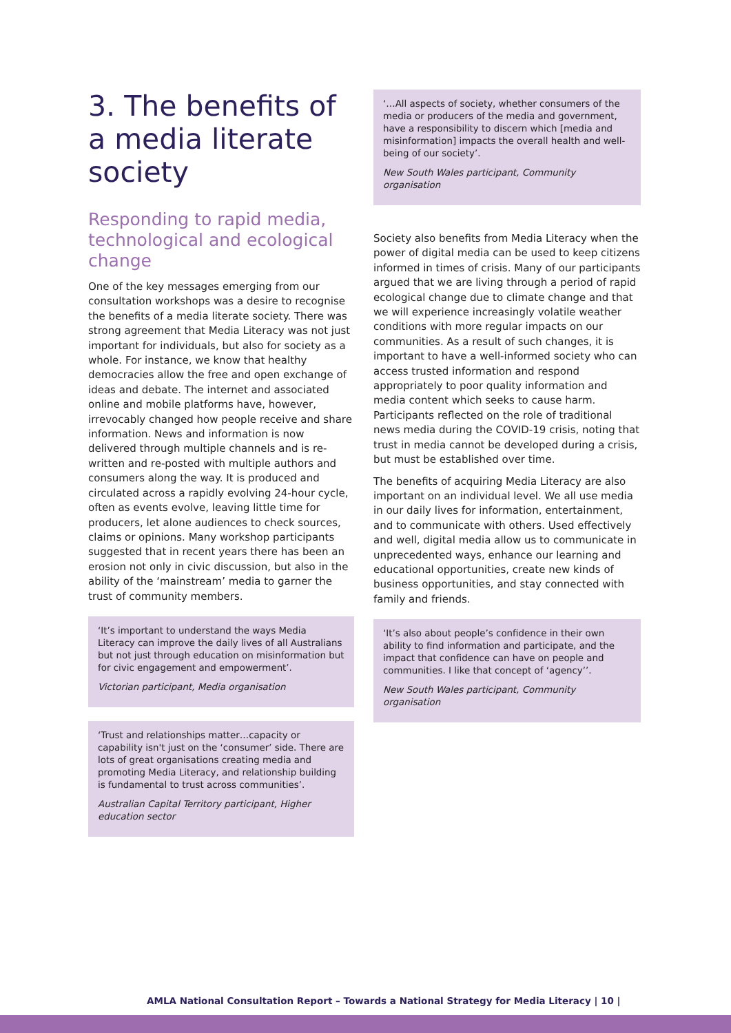3. The benefits of a media literate society
Responding to rapid media, technological and ecological change
One of the key messages emerging from our consultation workshops was a desire to recognise the benefits of a media literate society. There was strong agreement that Media Literacy was not just important for individuals, but also for society as a whole. For instance, we know that healthy democracies allow the free and open exchange of ideas and debate. The internet and associated online and mobile platforms have, however, irrevocably changed how people receive and share information. News and information is now delivered through multiple channels and is re-written and re-posted with multiple authors and consumers along the way. It is produced and circulated across a rapidly evolving 24-hour cycle, often as events evolve, leaving little time for producers, let alone audiences to check sources, claims or opinions. Many workshop participants suggested that in recent years there has been an erosion not only in civic discussion, but also in the ability of the ‘mainstream’ media to garner the trust of community members.
‘It’s important to understand the ways Media Literacy can improve the daily lives of all Australians but not just through education on misinformation but for civic engagement and empowerment’.
Victorian participant, Media organisation
‘Trust and relationships matter…capacity or capability isn't just on the ‘consumer’ side. There are lots of great organisations creating media and promoting Media Literacy, and relationship building is fundamental to trust across communities’.
Australian Capital Territory participant, Higher education sector
‘…All aspects of society, whether consumers of the media or producers of the media and government, have a responsibility to discern which [media and misinformation] impacts the overall health and well-being of our society’.
New South Wales participant, Community organisation
Society also benefits from Media Literacy when the power of digital media can be used to keep citizens informed in times of crisis. Many of our participants argued that we are living through a period of rapid ecological change due to climate change and that we will experience increasingly volatile weather conditions with more regular impacts on our communities. As a result of such changes, it is important to have a well-informed society who can access trusted information and respond appropriately to poor quality information and media content which seeks to cause harm. Participants reflected on the role of traditional news media during the COVID-19 crisis, noting that trust in media cannot be developed during a crisis, but must be established over time.
The benefits of acquiring Media Literacy are also important on an individual level. We all use media in our daily lives for information, entertainment, and to communicate with others. Used effectively and well, digital media allow us to communicate in unprecedented ways, enhance our learning and educational opportunities, create new kinds of business opportunities, and stay connected with family and friends.
‘It’s also about people’s confidence in their own ability to find information and participate, and the impact that confidence can have on people and communities. I like that concept of ‘agency’’.
New South Wales participant, Community organisation
AMLA National Consultation Report – Towards a National Strategy for Media Literacy | 10 |